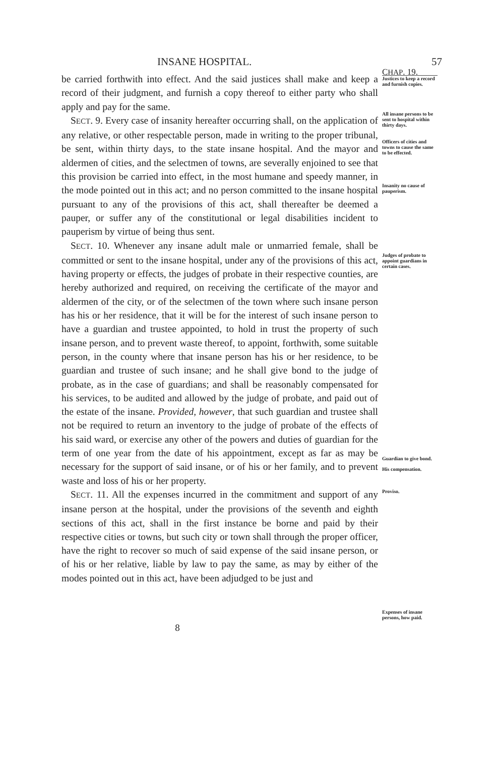INSANE HOSPITAL. 57
be carried forthwith into effect. And the said justices shall make and keep a record of their judgment, and furnish a copy thereof to either party who shall apply and pay for the same.
SECT. 9. Every case of insanity hereafter occurring shall, on the application of any relative, or other respectable person, made in writing to the proper tribunal, be sent, within thirty days, to the state insane hospital. And the mayor and aldermen of cities, and the selectmen of towns, are severally enjoined to see that this provision be carried into effect, in the most humane and speedy manner, in the mode pointed out in this act; and no person committed to the insane hospital pursuant to any of the provisions of this act, shall thereafter be deemed a pauper, or suffer any of the constitutional or legal disabilities incident to pauperism by virtue of being thus sent.
SECT. 10. Whenever any insane adult male or unmarried female, shall be committed or sent to the insane hospital, under any of the provisions of this act, having property or effects, the judges of probate in their respective counties, are hereby authorized and required, on receiving the certificate of the mayor and aldermen of the city, or of the selectmen of the town where such insane person has his or her residence, that it will be for the interest of such insane person to have a guardian and trustee appointed, to hold in trust the property of such insane person, and to prevent waste thereof, to appoint, forthwith, some suitable person, in the county where that insane person has his or her residence, to be guardian and trustee of such insane; and he shall give bond to the judge of probate, as in the case of guardians; and shall be reasonably compensated for his services, to be audited and allowed by the judge of probate, and paid out of the estate of the insane. Provided, however, that such guardian and trustee shall not be required to return an inventory to the judge of probate of the effects of his said ward, or exercise any other of the powers and duties of guardian for the term of one year from the date of his appointment, except as far as may be necessary for the support of said insane, or of his or her family, and to prevent waste and loss of his or her property.
SECT. 11. All the expenses incurred in the commitment and support of any insane person at the hospital, under the provisions of the seventh and eighth sections of this act, shall in the first instance be borne and paid by their respective cities or towns, but such city or town shall through the proper officer, have the right to recover so much of said expense of the said insane person, or of his or her relative, liable by law to pay the same, as may by either of the modes pointed out in this act, have been adjudged to be just and
CHAP. 19.
Justices to keep a record and furnish copies.
All insane persons to be sent to hospital within thirty days.
Officers of cities and towns to cause the same to be effected.
Insanity no cause of pauperism.
Judges of probate to appoint guardians in certain cases.
Guardian to give bond.
His compensation.
Proviso.
Expenses of insane persons, how paid.
8